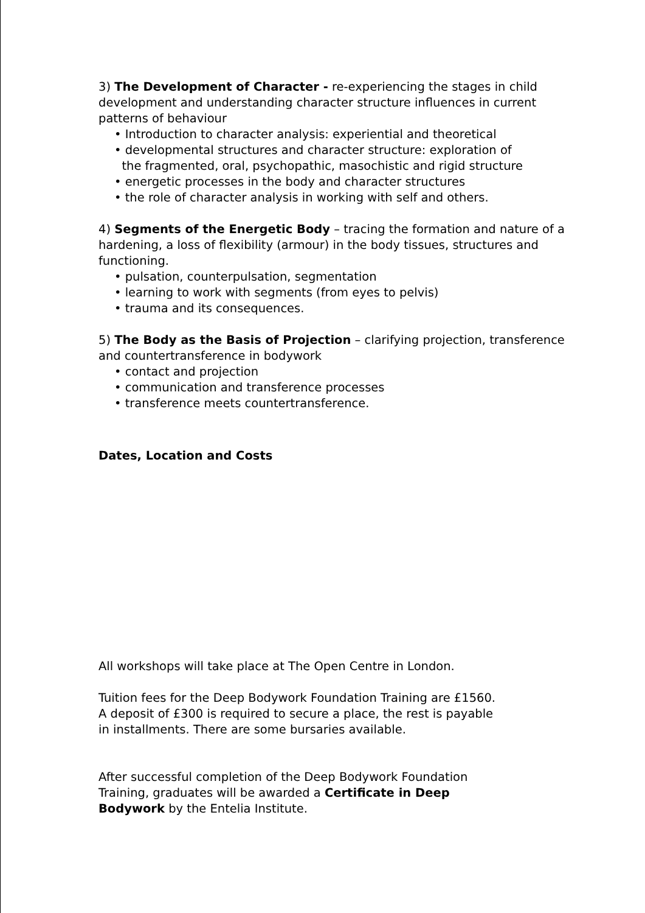3) The Development of Character - re-experiencing the stages in child development and understanding character structure influences in current patterns of behaviour
• Introduction to character analysis: experiential and theoretical
• developmental structures and character structure: exploration of
the fragmented, oral, psychopathic, masochistic and rigid structure
• energetic processes in the body and character structures
• the role of character analysis in working with self and others.
4) Segments of the Energetic Body – tracing the formation and nature of a hardening, a loss of flexibility (armour) in the body tissues, structures and functioning.
• pulsation, counterpulsation, segmentation
• learning to work with segments (from eyes to pelvis)
• trauma and its consequences.
5) The Body as the Basis of Projection – clarifying projection, transference and countertransference in bodywork
• contact and projection
• communication and transference processes
• transference meets countertransference.
Dates, Location and Costs
All workshops will take place at The Open Centre in London.
Tuition fees for the Deep Bodywork Foundation Training are £1560.
A deposit of £300 is required to secure a place, the rest is payable
in installments. There are some bursaries available.
After successful completion of the Deep Bodywork Foundation
Training, graduates will be awarded a Certificate in Deep
Bodywork by the Entelia Institute.